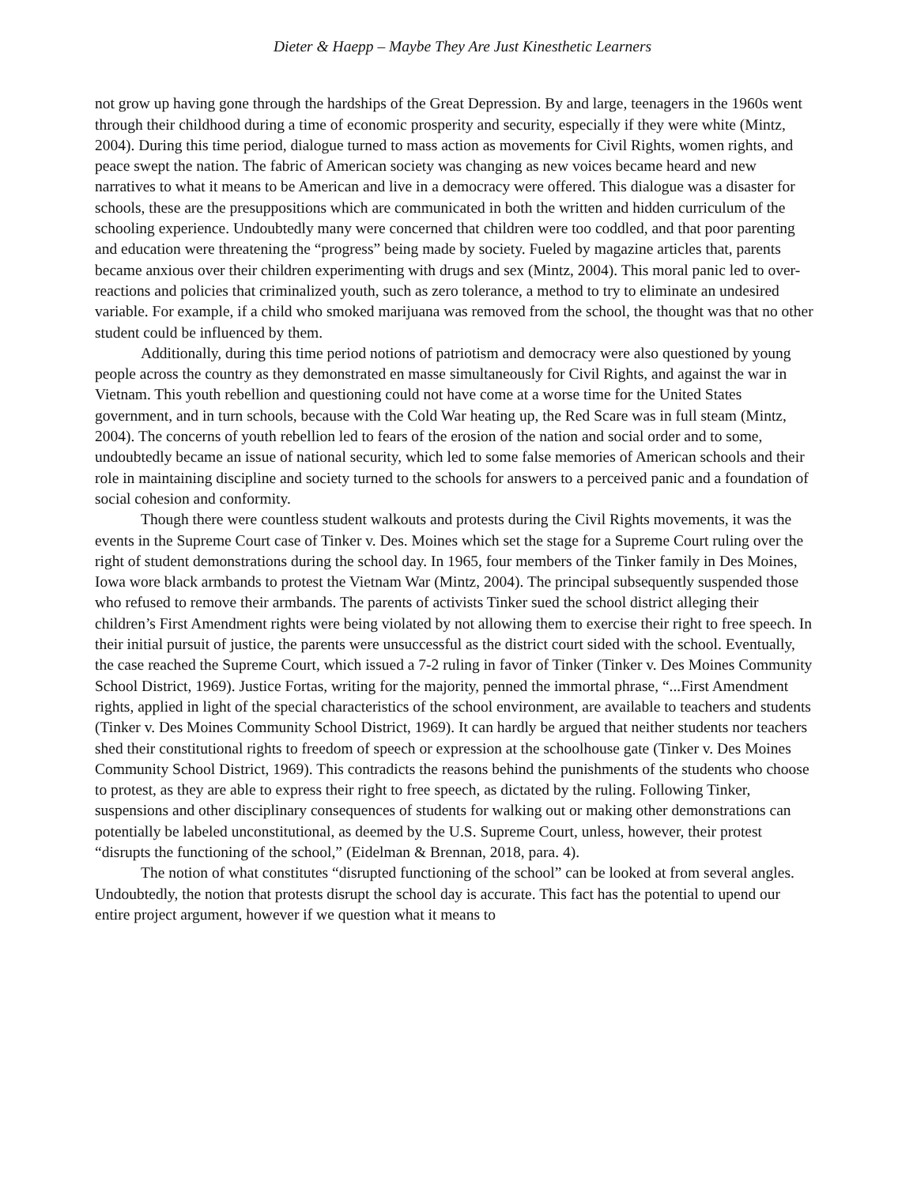Dieter & Haepp – Maybe They Are Just Kinesthetic Learners
not grow up having gone through the hardships of the Great Depression. By and large, teenagers in the 1960s went through their childhood during a time of economic prosperity and security, especially if they were white (Mintz, 2004). During this time period, dialogue turned to mass action as movements for Civil Rights, women rights, and peace swept the nation. The fabric of American society was changing as new voices became heard and new narratives to what it means to be American and live in a democracy were offered. This dialogue was a disaster for schools, these are the presuppositions which are communicated in both the written and hidden curriculum of the schooling experience. Undoubtedly many were concerned that children were too coddled, and that poor parenting and education were threatening the “progress” being made by society. Fueled by magazine articles that, parents became anxious over their children experimenting with drugs and sex (Mintz, 2004). This moral panic led to over-reactions and policies that criminalized youth, such as zero tolerance, a method to try to eliminate an undesired variable. For example, if a child who smoked marijuana was removed from the school, the thought was that no other student could be influenced by them.
Additionally, during this time period notions of patriotism and democracy were also questioned by young people across the country as they demonstrated en masse simultaneously for Civil Rights, and against the war in Vietnam. This youth rebellion and questioning could not have come at a worse time for the United States government, and in turn schools, because with the Cold War heating up, the Red Scare was in full steam (Mintz, 2004). The concerns of youth rebellion led to fears of the erosion of the nation and social order and to some, undoubtedly became an issue of national security, which led to some false memories of American schools and their role in maintaining discipline and society turned to the schools for answers to a perceived panic and a foundation of social cohesion and conformity.
Though there were countless student walkouts and protests during the Civil Rights movements, it was the events in the Supreme Court case of Tinker v. Des. Moines which set the stage for a Supreme Court ruling over the right of student demonstrations during the school day. In 1965, four members of the Tinker family in Des Moines, Iowa wore black armbands to protest the Vietnam War (Mintz, 2004). The principal subsequently suspended those who refused to remove their armbands. The parents of activists Tinker sued the school district alleging their children’s First Amendment rights were being violated by not allowing them to exercise their right to free speech. In their initial pursuit of justice, the parents were unsuccessful as the district court sided with the school. Eventually, the case reached the Supreme Court, which issued a 7-2 ruling in favor of Tinker (Tinker v. Des Moines Community School District, 1969). Justice Fortas, writing for the majority, penned the immortal phrase, “...First Amendment rights, applied in light of the special characteristics of the school environment, are available to teachers and students (Tinker v. Des Moines Community School District, 1969). It can hardly be argued that neither students nor teachers shed their constitutional rights to freedom of speech or expression at the schoolhouse gate (Tinker v. Des Moines Community School District, 1969). This contradicts the reasons behind the punishments of the students who choose to protest, as they are able to express their right to free speech, as dictated by the ruling. Following Tinker, suspensions and other disciplinary consequences of students for walking out or making other demonstrations can potentially be labeled unconstitutional, as deemed by the U.S. Supreme Court, unless, however, their protest “disrupts the functioning of the school,” (Eidelman & Brennan, 2018, para. 4).
The notion of what constitutes “disrupted functioning of the school” can be looked at from several angles. Undoubtedly, the notion that protests disrupt the school day is accurate. This fact has the potential to upend our entire project argument, however if we question what it means to